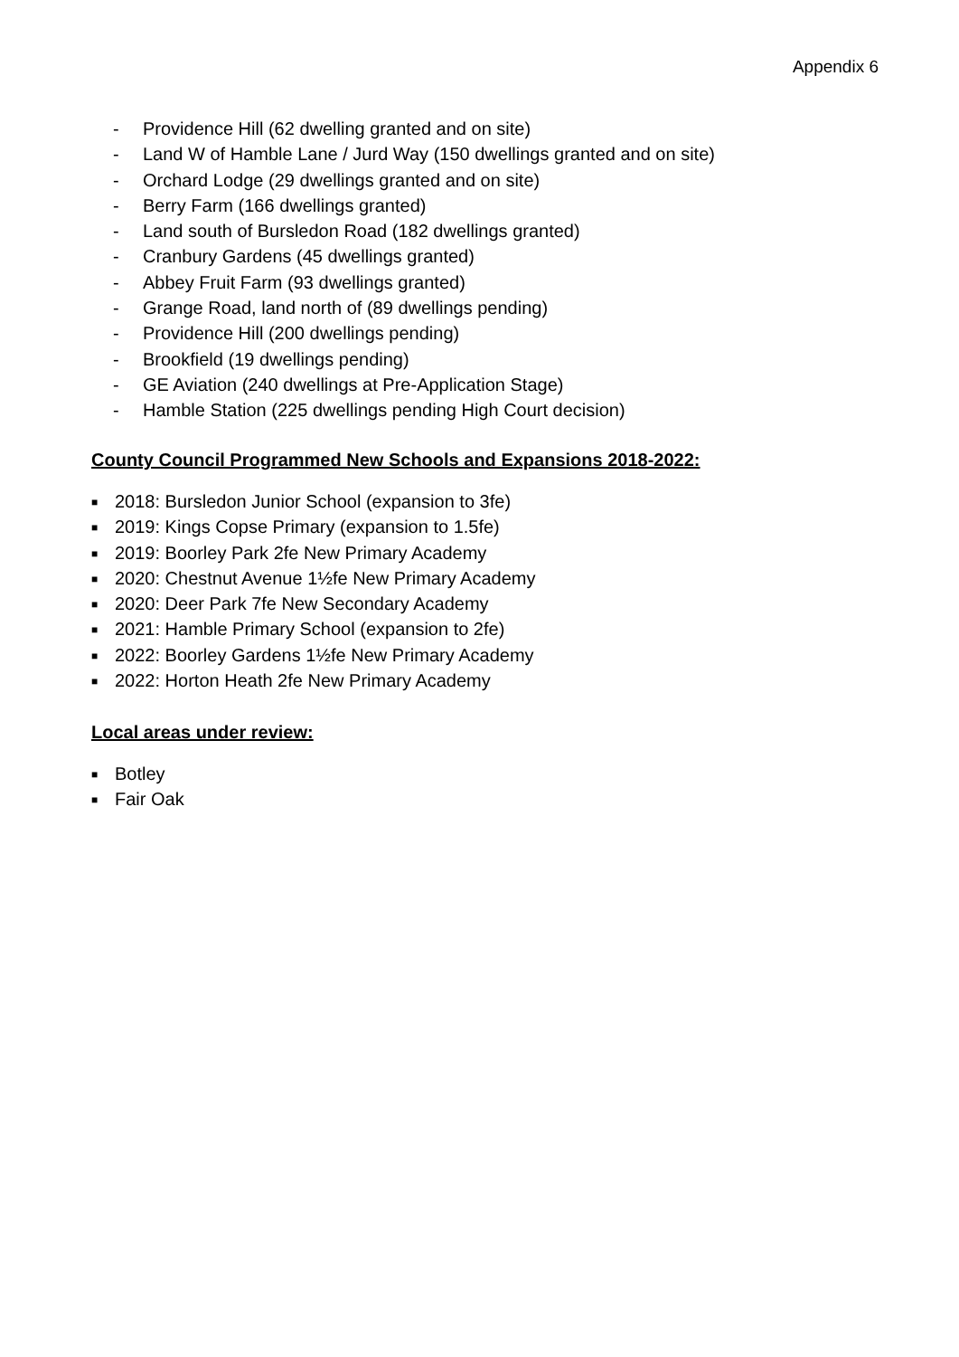Appendix 6
- Providence Hill (62 dwelling granted and on site)
- Land W of Hamble Lane / Jurd Way (150 dwellings granted and on site)
- Orchard Lodge (29 dwellings granted and on site)
- Berry Farm (166 dwellings granted)
- Land south of Bursledon Road (182 dwellings granted)
- Cranbury Gardens (45 dwellings granted)
- Abbey Fruit Farm (93 dwellings granted)
- Grange Road, land north of (89 dwellings pending)
- Providence Hill (200 dwellings pending)
- Brookfield (19 dwellings pending)
- GE Aviation (240 dwellings at Pre-Application Stage)
- Hamble Station (225 dwellings pending High Court decision)
County Council Programmed New Schools and Expansions 2018-2022:
■ 2018: Bursledon Junior School (expansion to 3fe)
■ 2019: Kings Copse Primary (expansion to 1.5fe)
■ 2019: Boorley Park 2fe New Primary Academy
■ 2020: Chestnut Avenue 1½fe New Primary Academy
■ 2020: Deer Park 7fe New Secondary Academy
■ 2021: Hamble Primary School (expansion to 2fe)
■ 2022: Boorley Gardens 1½fe New Primary Academy
■ 2022: Horton Heath 2fe New Primary Academy
Local areas under review:
■ Botley
■ Fair Oak